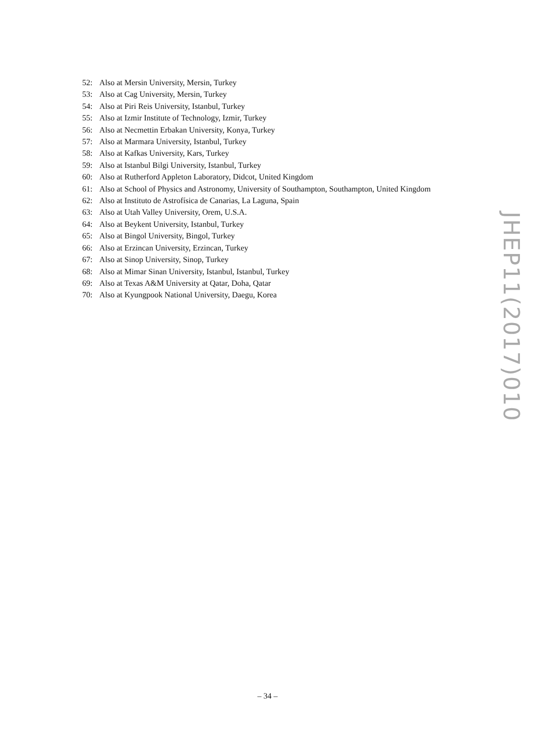52: Also at Mersin University, Mersin, Turkey
53: Also at Cag University, Mersin, Turkey
54: Also at Piri Reis University, Istanbul, Turkey
55: Also at Izmir Institute of Technology, Izmir, Turkey
56: Also at Necmettin Erbakan University, Konya, Turkey
57: Also at Marmara University, Istanbul, Turkey
58: Also at Kafkas University, Kars, Turkey
59: Also at Istanbul Bilgi University, Istanbul, Turkey
60: Also at Rutherford Appleton Laboratory, Didcot, United Kingdom
61: Also at School of Physics and Astronomy, University of Southampton, Southampton, United Kingdom
62: Also at Instituto de Astrofísica de Canarias, La Laguna, Spain
63: Also at Utah Valley University, Orem, U.S.A.
64: Also at Beykent University, Istanbul, Turkey
65: Also at Bingol University, Bingol, Turkey
66: Also at Erzincan University, Erzincan, Turkey
67: Also at Sinop University, Sinop, Turkey
68: Also at Mimar Sinan University, Istanbul, Istanbul, Turkey
69: Also at Texas A&M University at Qatar, Doha, Qatar
70: Also at Kyungpook National University, Daegu, Korea
JHEP11(2017)010
– 34 –